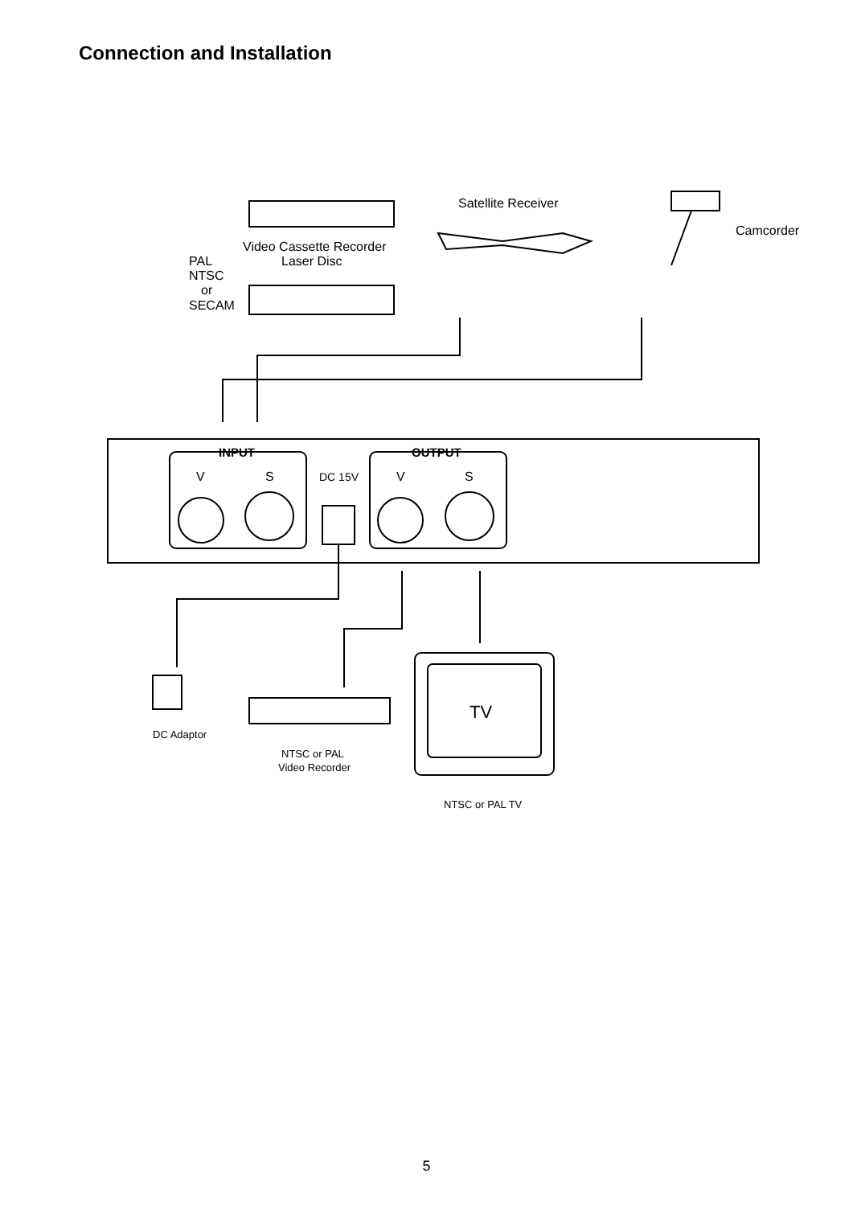Connection and Installation
Satellite Receiver
Camcorder
Video Cassette Recorder
Laser Disc
PAL
NTSC
or
SECAM
INPUT
OUTPUT
V
S
DC 15V
V
S
TV
DC Adaptor
NTSC or PAL
Video Recorder
NTSC or PAL TV
5